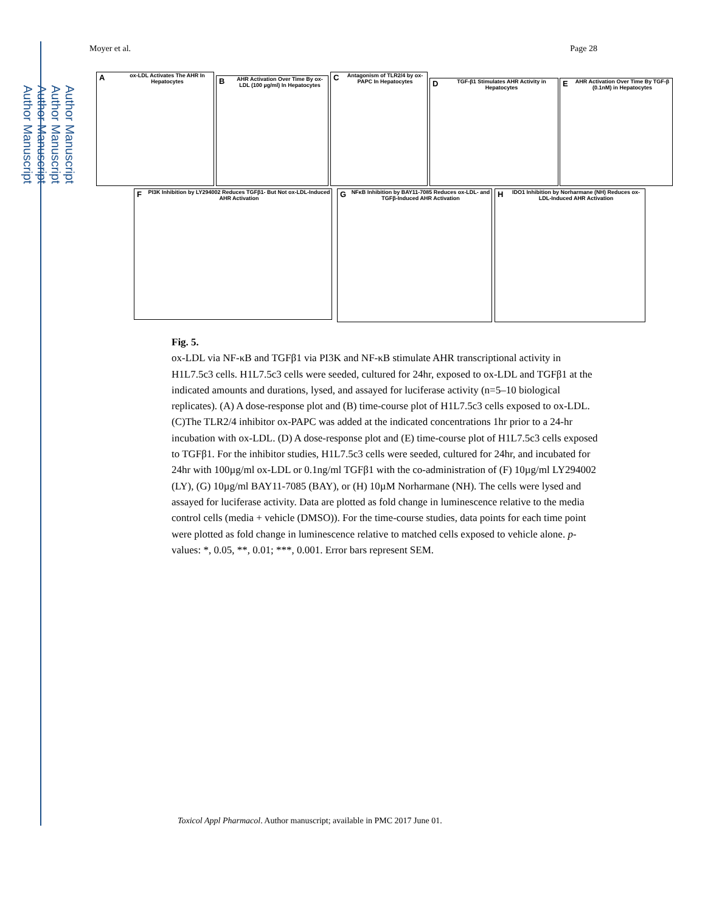Author Manuscript
Author Manuscript
Author Manuscript
Author Manuscript
Moyer et al. Page 28
A
ox-LDL Activates The AHR In Hepatocytes
B
AHR Activation Over Time By ox-LDL (100 µg/ml) In Hepatocytes
C
Antagonism of TLR2/4 by ox-PAPC In Hepatocytes
D
TGF-β1 Stimulates AHR Activity in Hepatocytes
E
AHR Activation Over Time By TGF-β (0.1nM) in Hepatocytes
F
PI3K Inhibition by LY294002 Reduces TGFβ1- But Not ox-LDL-Induced AHR Activation
G
NFκB Inhibition by BAY11-7085 Reduces ox-LDL- and TGFβ-Induced AHR Activation
H
IDO1 Inhibition by Norharmane (NH) Reduces ox-LDL-Induced AHR Activation
Fig. 5.
ox-LDL via NF-κB and TGFβ1 via PI3K and NF-κB stimulate AHR transcriptional activity in H1L7.5c3 cells. H1L7.5c3 cells were seeded, cultured for 24hr, exposed to ox-LDL and TGFβ1 at the indicated amounts and durations, lysed, and assayed for luciferase activity (n=5–10 biological replicates). (A) A dose-response plot and (B) time-course plot of H1L7.5c3 cells exposed to ox-LDL. (C)The TLR2/4 inhibitor ox-PAPC was added at the indicated concentrations 1hr prior to a 24-hr incubation with ox-LDL. (D) A dose-response plot and (E) time-course plot of H1L7.5c3 cells exposed to TGFβ1. For the inhibitor studies, H1L7.5c3 cells were seeded, cultured for 24hr, and incubated for 24hr with 100µg/ml ox-LDL or 0.1ng/ml TGFβ1 with the co-administration of (F) 10µg/ml LY294002 (LY), (G) 10µg/ml BAY11-7085 (BAY), or (H) 10µM Norharmane (NH). The cells were lysed and assayed for luciferase activity. Data are plotted as fold change in luminescence relative to the media control cells (media + vehicle (DMSO)). For the time-course studies, data points for each time point were plotted as fold change in luminescence relative to matched cells exposed to vehicle alone. p-values: *, 0.05, **, 0.01; ***, 0.001. Error bars represent SEM.
Toxicol Appl Pharmacol. Author manuscript; available in PMC 2017 June 01.